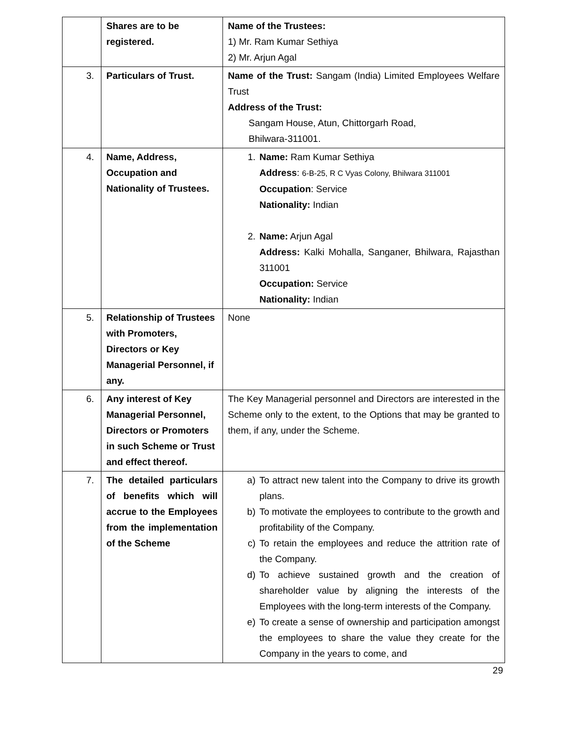| | Shares are to be registered. | Name of the Trustees: 1) Mr. Ram Kumar Sethiya 2) Mr. Arjun Agal |
| 3. | Particulars of Trust. | Name of the Trust: Sangam (India) Limited Employees Welfare Trust Address of the Trust: Sangam House, Atun, Chittorgarh Road, Bhilwara-311001. |
| 4. | Name, Address, Occupation and Nationality of Trustees. | 1. Name: Ram Kumar Sethiya Address : 6-B-25, R C Vyas Colony, Bhilwara 311001 Occupation : Service Nationality: Indian 2. Name: Arjun Agal Address: Kalki Mohalla, Sanganer, Bhilwara, Rajasthan 311001 Occupation: Service Nationality: Indian |
| 5. | Relationship of Trustees with Promoters, Directors or Key Managerial Personnel, if any. | None |
| 6. | Any interest of Key Managerial Personnel, Directors or Promoters in such Scheme or Trust and effect thereof. | The Key Managerial personnel and Directors are interested in the Scheme only to the extent, to the Options that may be granted to them, if any, under the Scheme. |
| 7. | The detailed particulars of benefits which will accrue to the Employees from the implementation of the Scheme | a) To attract new talent into the Company to drive its growth plans. b) To motivate the employees to contribute to the growth and profitability of the Company. c) To retain the employees and reduce the attrition rate of the Company. d) To achieve sustained growth and the creation of shareholder value by aligning the interests of the Employees with the long-term interests of the Company. e) To create a sense of ownership and participation amongst the employees to share the value they create for the Company in the years to come, and |
29